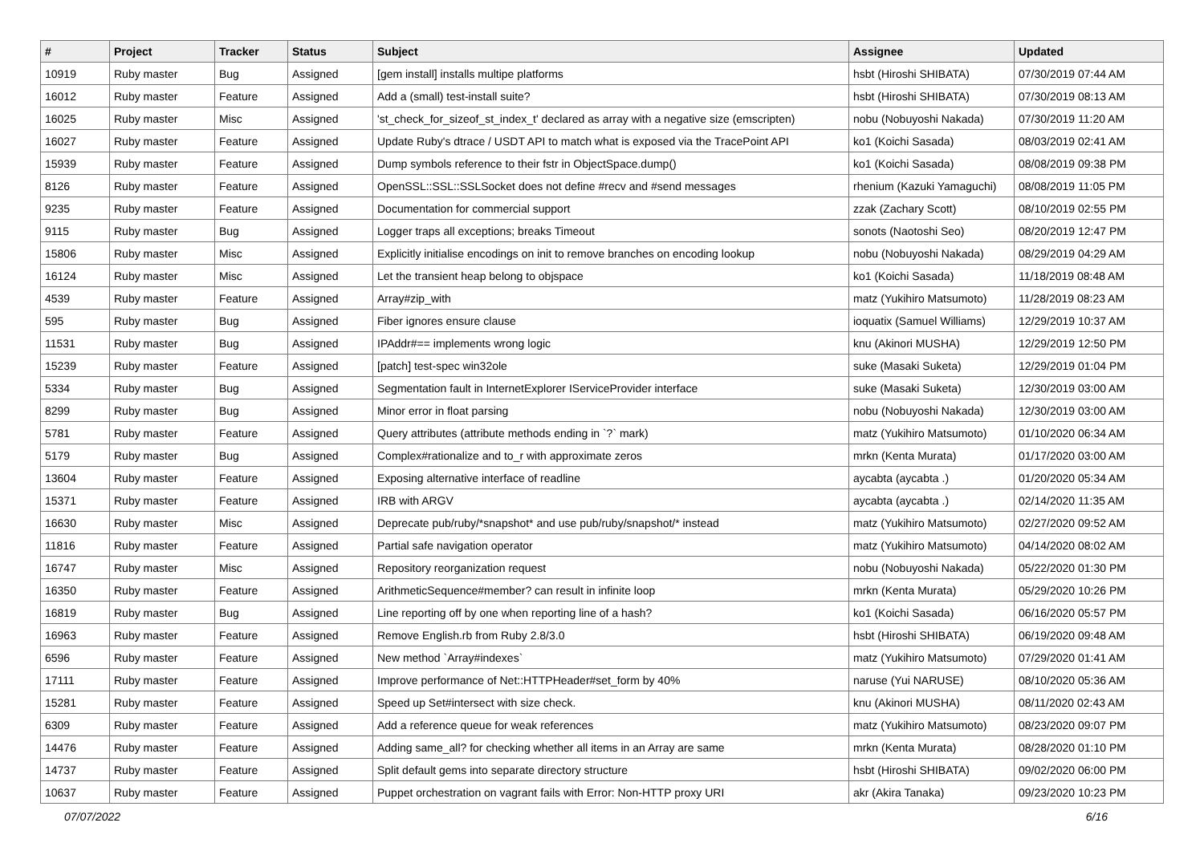| # | Project | Tracker | Status | Subject | Assignee | Updated |
| --- | --- | --- | --- | --- | --- | --- |
| 10919 | Ruby master | Bug | Assigned | [gem install] installs multipe platforms | hsbt (Hiroshi SHIBATA) | 07/30/2019 07:44 AM |
| 16012 | Ruby master | Feature | Assigned | Add a (small) test-install suite? | hsbt (Hiroshi SHIBATA) | 07/30/2019 08:13 AM |
| 16025 | Ruby master | Misc | Assigned | 'st_check_for_sizeof_st_index_t' declared as array with a negative size (emscripten) | nobu (Nobuyoshi Nakada) | 07/30/2019 11:20 AM |
| 16027 | Ruby master | Feature | Assigned | Update Ruby's dtrace / USDT API to match what is exposed via the TracePoint API | ko1 (Koichi Sasada) | 08/03/2019 02:41 AM |
| 15939 | Ruby master | Feature | Assigned | Dump symbols reference to their fstr in ObjectSpace.dump() | ko1 (Koichi Sasada) | 08/08/2019 09:38 PM |
| 8126 | Ruby master | Feature | Assigned | OpenSSL::SSL::SSLSocket does not define #recv and #send messages | rhenium (Kazuki Yamaguchi) | 08/08/2019 11:05 PM |
| 9235 | Ruby master | Feature | Assigned | Documentation for commercial support | zzak (Zachary Scott) | 08/10/2019 02:55 PM |
| 9115 | Ruby master | Bug | Assigned | Logger traps all exceptions; breaks Timeout | sonots (Naotoshi Seo) | 08/20/2019 12:47 PM |
| 15806 | Ruby master | Misc | Assigned | Explicitly initialise encodings on init to remove branches on encoding lookup | nobu (Nobuyoshi Nakada) | 08/29/2019 04:29 AM |
| 16124 | Ruby master | Misc | Assigned | Let the transient heap belong to objspace | ko1 (Koichi Sasada) | 11/18/2019 08:48 AM |
| 4539 | Ruby master | Feature | Assigned | Array#zip_with | matz (Yukihiro Matsumoto) | 11/28/2019 08:23 AM |
| 595 | Ruby master | Bug | Assigned | Fiber ignores ensure clause | ioquatix (Samuel Williams) | 12/29/2019 10:37 AM |
| 11531 | Ruby master | Bug | Assigned | IPAddr#== implements wrong logic | knu (Akinori MUSHA) | 12/29/2019 12:50 PM |
| 15239 | Ruby master | Feature | Assigned | [patch] test-spec win32ole | suke (Masaki Suketa) | 12/29/2019 01:04 PM |
| 5334 | Ruby master | Bug | Assigned | Segmentation fault in InternetExplorer IServiceProvider interface | suke (Masaki Suketa) | 12/30/2019 03:00 AM |
| 8299 | Ruby master | Bug | Assigned | Minor error in float parsing | nobu (Nobuyoshi Nakada) | 12/30/2019 03:00 AM |
| 5781 | Ruby master | Feature | Assigned | Query attributes (attribute methods ending in `?` mark) | matz (Yukihiro Matsumoto) | 01/10/2020 06:34 AM |
| 5179 | Ruby master | Bug | Assigned | Complex#rationalize and to_r with approximate zeros | mrkn (Kenta Murata) | 01/17/2020 03:00 AM |
| 13604 | Ruby master | Feature | Assigned | Exposing alternative interface of readline | aycabta (aycabta .) | 01/20/2020 05:34 AM |
| 15371 | Ruby master | Feature | Assigned | IRB with ARGV | aycabta (aycabta .) | 02/14/2020 11:35 AM |
| 16630 | Ruby master | Misc | Assigned | Deprecate pub/ruby/*snapshot* and use pub/ruby/snapshot/* instead | matz (Yukihiro Matsumoto) | 02/27/2020 09:52 AM |
| 11816 | Ruby master | Feature | Assigned | Partial safe navigation operator | matz (Yukihiro Matsumoto) | 04/14/2020 08:02 AM |
| 16747 | Ruby master | Misc | Assigned | Repository reorganization request | nobu (Nobuyoshi Nakada) | 05/22/2020 01:30 PM |
| 16350 | Ruby master | Feature | Assigned | ArithmeticSequence#member? can result in infinite loop | mrkn (Kenta Murata) | 05/29/2020 10:26 PM |
| 16819 | Ruby master | Bug | Assigned | Line reporting off by one when reporting line of a hash? | ko1 (Koichi Sasada) | 06/16/2020 05:57 PM |
| 16963 | Ruby master | Feature | Assigned | Remove English.rb from Ruby 2.8/3.0 | hsbt (Hiroshi SHIBATA) | 06/19/2020 09:48 AM |
| 6596 | Ruby master | Feature | Assigned | New method `Array#indexes` | matz (Yukihiro Matsumoto) | 07/29/2020 01:41 AM |
| 17111 | Ruby master | Feature | Assigned | Improve performance of Net::HTTPHeader#set_form by 40% | naruse (Yui NARUSE) | 08/10/2020 05:36 AM |
| 15281 | Ruby master | Feature | Assigned | Speed up Set#intersect with size check. | knu (Akinori MUSHA) | 08/11/2020 02:43 AM |
| 6309 | Ruby master | Feature | Assigned | Add a reference queue for weak references | matz (Yukihiro Matsumoto) | 08/23/2020 09:07 PM |
| 14476 | Ruby master | Feature | Assigned | Adding same_all? for checking whether all items in an Array are same | mrkn (Kenta Murata) | 08/28/2020 01:10 PM |
| 14737 | Ruby master | Feature | Assigned | Split default gems into separate directory structure | hsbt (Hiroshi SHIBATA) | 09/02/2020 06:00 PM |
| 10637 | Ruby master | Feature | Assigned | Puppet orchestration on vagrant fails with Error: Non-HTTP proxy URI | akr (Akira Tanaka) | 09/23/2020 10:23 PM |
07/07/2022 6/16